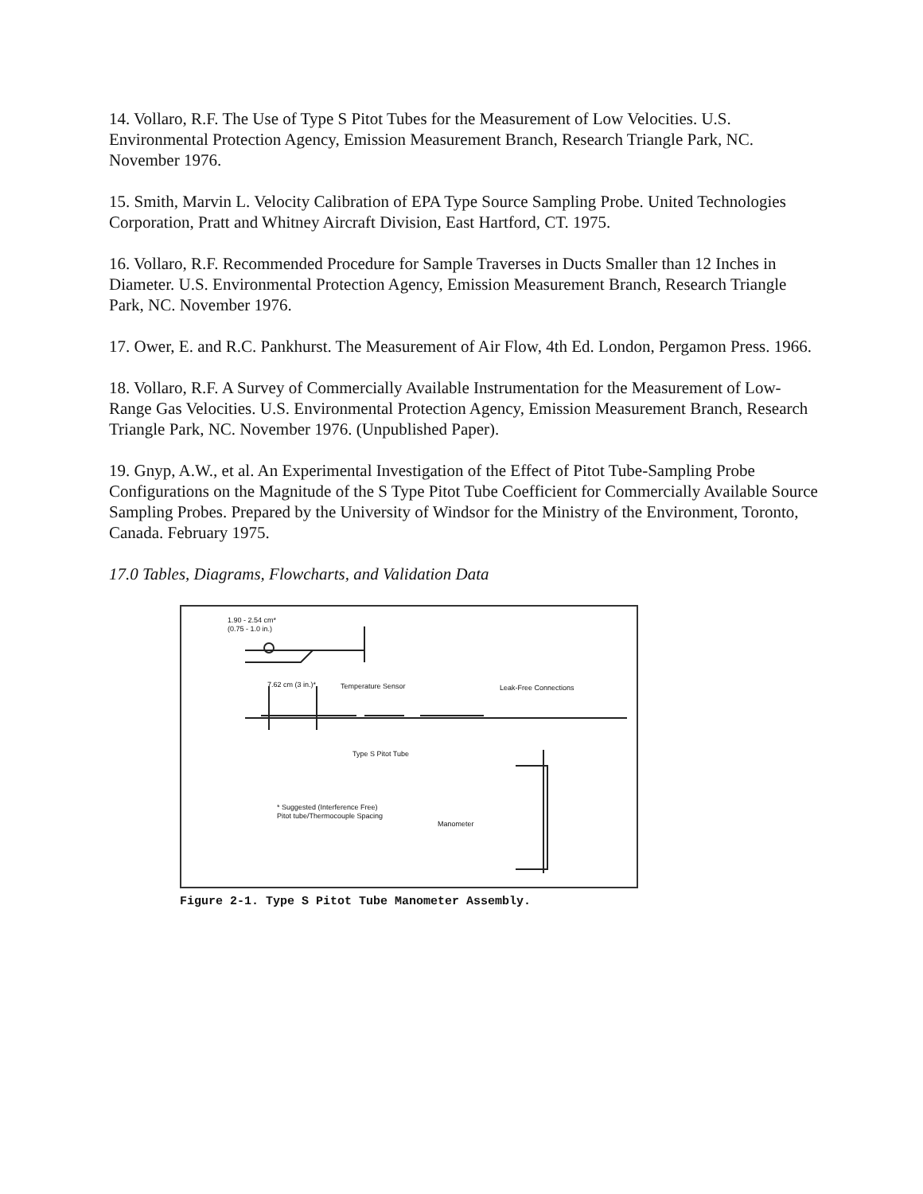14. Vollaro, R.F. The Use of Type S Pitot Tubes for the Measurement of Low Velocities. U.S. Environmental Protection Agency, Emission Measurement Branch, Research Triangle Park, NC. November 1976.
15. Smith, Marvin L. Velocity Calibration of EPA Type Source Sampling Probe. United Technologies Corporation, Pratt and Whitney Aircraft Division, East Hartford, CT. 1975.
16. Vollaro, R.F. Recommended Procedure for Sample Traverses in Ducts Smaller than 12 Inches in Diameter. U.S. Environmental Protection Agency, Emission Measurement Branch, Research Triangle Park, NC. November 1976.
17. Ower, E. and R.C. Pankhurst. The Measurement of Air Flow, 4th Ed. London, Pergamon Press. 1966.
18. Vollaro, R.F. A Survey of Commercially Available Instrumentation for the Measurement of Low-Range Gas Velocities. U.S. Environmental Protection Agency, Emission Measurement Branch, Research Triangle Park, NC. November 1976. (Unpublished Paper).
19. Gnyp, A.W., et al. An Experimental Investigation of the Effect of Pitot Tube-Sampling Probe Configurations on the Magnitude of the S Type Pitot Tube Coefficient for Commercially Available Source Sampling Probes. Prepared by the University of Windsor for the Ministry of the Environment, Toronto, Canada. February 1975.
17.0 Tables, Diagrams, Flowcharts, and Validation Data
1.90 - 2.54 cm*
(0.75 - 1.0 in.)
7.62 cm (3 in.)* Temperature Sensor Leak-Free Connections
Type S Pitot Tube
* Suggested (Interference Free)
Pitot tube/Thermocouple Spacing
Manometer
Figure 2-1. Type S Pitot Tube Manometer Assembly.